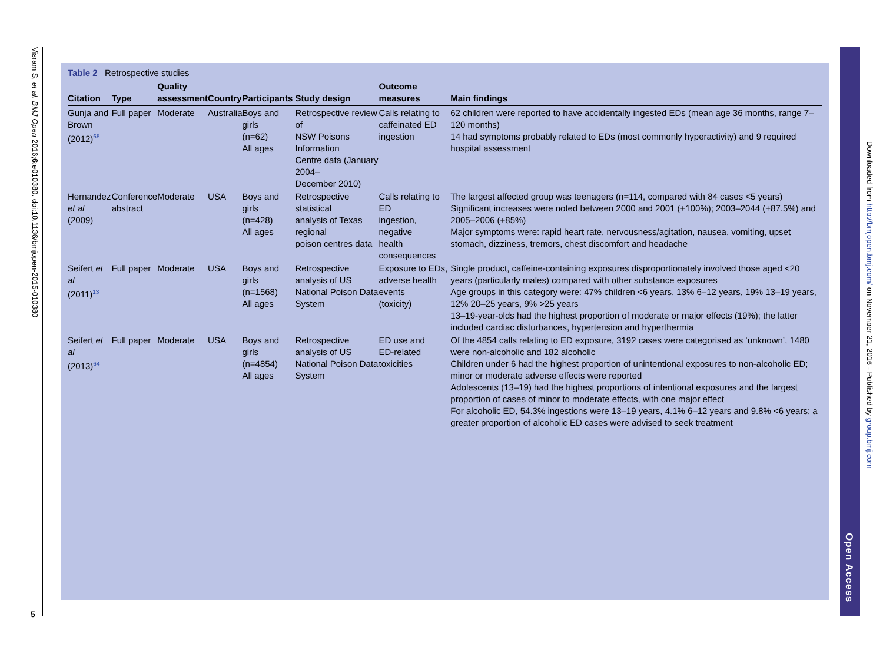Visram S, et al. BMJ Open 2016;6:e010380. doi:10.1136/bmjopen-2015-010380
5
Table 2 Retrospective studies
| Citation | Type | Quality assessment | Country | Participants | Study design | Outcome measures | Main findings |
| --- | --- | --- | --- | --- | --- | --- | --- |
| Gunja and Brown (2012)<sup>65</sup> | Full paper | Moderate | Australia | Boys and girls (n=62) All ages | Retrospective review of NSW Poisons Information Centre data (January 2004– December 2010) | Calls relating to caffeinated ED ingestion | 62 children were reported to have accidentally ingested EDs (mean age 36 months, range 7–120 months) 14 had symptoms probably related to EDs (most commonly hyperactivity) and 9 required hospital assessment |
| Hernandez et al (2009) | Conference abstract | Moderate | USA | Boys and girls (n=428) All ages | Retrospective statistical analysis of Texas regional poison centres data | Calls relating to ED ingestion, negative health consequences | The largest affected group was teenagers (n=114, compared with 84 cases <5 years) Significant increases were noted between 2000 and 2001 (+100%); 2003–2044 (+87.5%) and 2005–2006 (+85%) Major symptoms were: rapid heart rate, nervousness/agitation, nausea, vomiting, upset stomach, dizziness, tremors, chest discomfort and headache |
| Seifert et al (2011)<sup>13</sup> | Full paper | Moderate | USA | Boys and girls (n=1568) All ages | Retrospective analysis of US National Poison Data System | Exposure to EDs, adverse health events (toxicity) | Single product, caffeine-containing exposures disproportionately involved those aged <20 years (particularly males) compared with other substance exposures Age groups in this category were: 47% children <6 years, 13% 6–12 years, 19% 13–19 years, 12% 20–25 years, 9% >25 years 13–19-year-olds had the highest proportion of moderate or major effects (19%); the latter included cardiac disturbances, hypertension and hyperthermia |
| Seifert et al (2013)<sup>64</sup> | Full paper | Moderate | USA | Boys and girls (n=4854) All ages | Retrospective analysis of US National Poison Data System | ED use and ED-related toxicities | Of the 4854 calls relating to ED exposure, 3192 cases were categorised as ‘unknown’, 1480 were non-alcoholic and 182 alcoholic Children under 6 had the highest proportion of unintentional exposures to non-alcoholic ED; minor or moderate adverse effects were reported Adolescents (13–19) had the highest proportions of intentional exposures and the largest proportion of cases of minor to moderate effects, with one major effect For alcoholic ED, 54.3% ingestions were 13–19 years, 4.1% 6–12 years and 9.8% <6 years; a greater proportion of alcoholic ED cases were advised to seek treatment |
Open Access
Downloaded from http://bmjopen.bmj.com/ on November 21, 2016 - Published by group.bmj.com